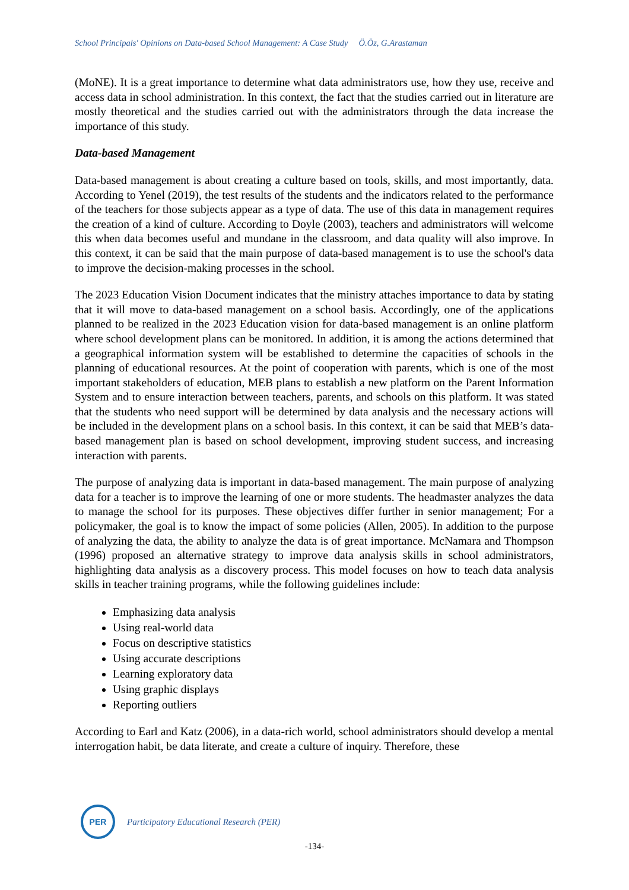School Principals' Opinions on Data-based School Management: A Case Study Ö.Öz, G.Arastaman
(MoNE). It is a great importance to determine what data administrators use, how they use, receive and access data in school administration. In this context, the fact that the studies carried out in literature are mostly theoretical and the studies carried out with the administrators through the data increase the importance of this study.
Data-based Management
Data-based management is about creating a culture based on tools, skills, and most importantly, data. According to Yenel (2019), the test results of the students and the indicators related to the performance of the teachers for those subjects appear as a type of data. The use of this data in management requires the creation of a kind of culture. According to Doyle (2003), teachers and administrators will welcome this when data becomes useful and mundane in the classroom, and data quality will also improve. In this context, it can be said that the main purpose of data-based management is to use the school's data to improve the decision-making processes in the school.
The 2023 Education Vision Document indicates that the ministry attaches importance to data by stating that it will move to data-based management on a school basis. Accordingly, one of the applications planned to be realized in the 2023 Education vision for data-based management is an online platform where school development plans can be monitored. In addition, it is among the actions determined that a geographical information system will be established to determine the capacities of schools in the planning of educational resources. At the point of cooperation with parents, which is one of the most important stakeholders of education, MEB plans to establish a new platform on the Parent Information System and to ensure interaction between teachers, parents, and schools on this platform. It was stated that the students who need support will be determined by data analysis and the necessary actions will be included in the development plans on a school basis. In this context, it can be said that MEB’s data-based management plan is based on school development, improving student success, and increasing interaction with parents.
The purpose of analyzing data is important in data-based management. The main purpose of analyzing data for a teacher is to improve the learning of one or more students. The headmaster analyzes the data to manage the school for its purposes. These objectives differ further in senior management; For a policymaker, the goal is to know the impact of some policies (Allen, 2005). In addition to the purpose of analyzing the data, the ability to analyze the data is of great importance. McNamara and Thompson (1996) proposed an alternative strategy to improve data analysis skills in school administrators, highlighting data analysis as a discovery process. This model focuses on how to teach data analysis skills in teacher training programs, while the following guidelines include:
Emphasizing data analysis
Using real-world data
Focus on descriptive statistics
Using accurate descriptions
Learning exploratory data
Using graphic displays
Reporting outliers
According to Earl and Katz (2006), in a data-rich world, school administrators should develop a mental interrogation habit, be data literate, and create a culture of inquiry. Therefore, these
PER
Participatory Educational Research (PER)
-134-